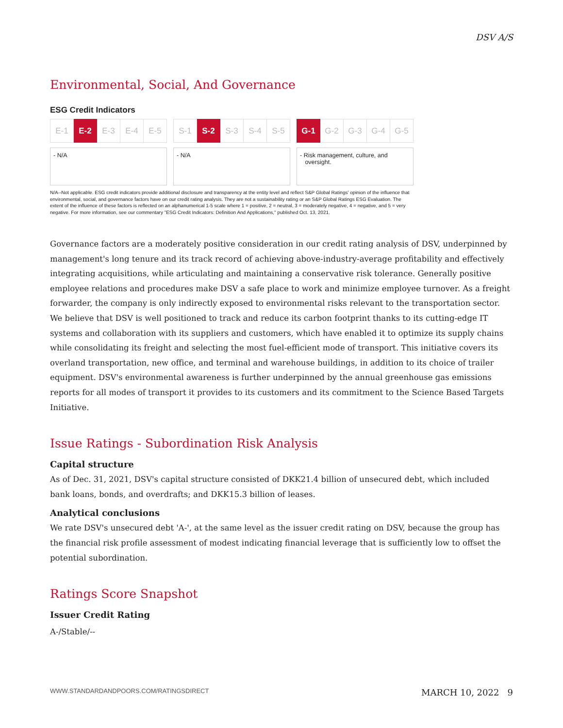DSV A/S
Environmental, Social, And Governance
ESG Credit Indicators
| E-1 | E-2 | E-3 | E-4 | E-5 |
- N/A
| S-1 | S-2 | S-3 | S-4 | S-5 |
- N/A
| G-1 | G-2 | G-3 | G-4 | G-5 |
- Risk management, culture, and
oversight.
N/A--Not applicable. ESG credit indicators provide additional disclosure and transparency at the entity level and reflect S&P Global Ratings' opinion of the influence that environmental, social, and governance factors have on our credit rating analysis. They are not a sustainability rating or an S&P Global Ratings ESG Evaluation. The extent of the influence of these factors is reflected on an alphanumerical 1-5 scale where 1 = positive, 2 = neutral, 3 = moderately negative, 4 = negative, and 5 = very negative. For more information, see our commentary "ESG Credit Indicators: Definition And Applications," published Oct. 13, 2021.
Governance factors are a moderately positive consideration in our credit rating analysis of DSV, underpinned by management's long tenure and its track record of achieving above-industry-average profitability and effectively integrating acquisitions, while articulating and maintaining a conservative risk tolerance. Generally positive employee relations and procedures make DSV a safe place to work and minimize employee turnover. As a freight forwarder, the company is only indirectly exposed to environmental risks relevant to the transportation sector. We believe that DSV is well positioned to track and reduce its carbon footprint thanks to its cutting-edge IT systems and collaboration with its suppliers and customers, which have enabled it to optimize its supply chains while consolidating its freight and selecting the most fuel-efficient mode of transport. This initiative covers its overland transportation, new office, and terminal and warehouse buildings, in addition to its choice of trailer equipment. DSV's environmental awareness is further underpinned by the annual greenhouse gas emissions reports for all modes of transport it provides to its customers and its commitment to the Science Based Targets Initiative.
Issue Ratings - Subordination Risk Analysis
Capital structure
As of Dec. 31, 2021, DSV's capital structure consisted of DKK21.4 billion of unsecured debt, which included bank loans, bonds, and overdrafts; and DKK15.3 billion of leases.
Analytical conclusions
We rate DSV's unsecured debt 'A-', at the same level as the issuer credit rating on DSV, because the group has the financial risk profile assessment of modest indicating financial leverage that is sufficiently low to offset the potential subordination.
Ratings Score Snapshot
Issuer Credit Rating
A-/Stable/--
WWW.STANDARDANDPOORS.COM/RATINGSDIRECT MARCH 10, 2022 9